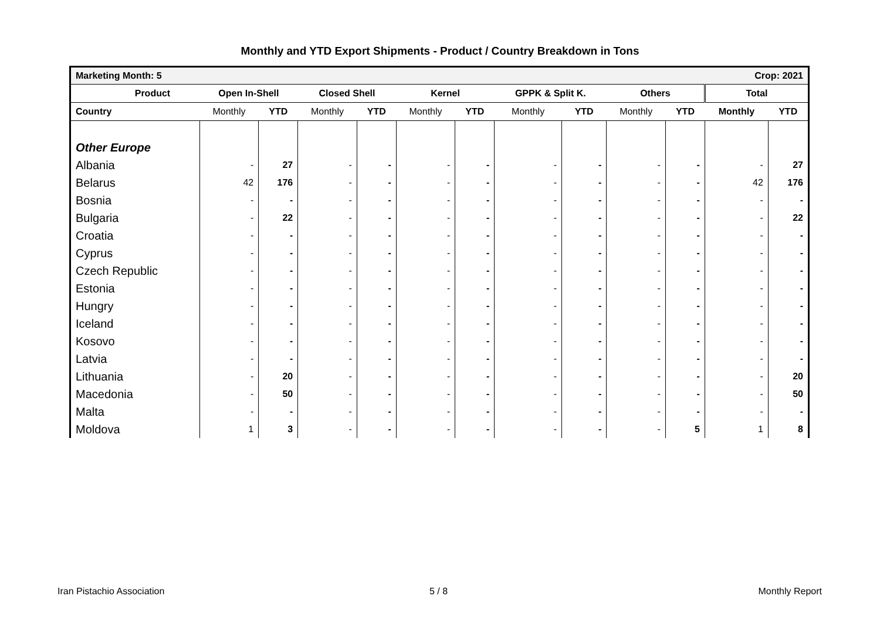Monthly and YTD Export Shipments - Product / Country Breakdown in Tons
| Marketing Month: 5 | | | | | | Crop: 2021 | | | | | | |
| Product | Open In-Shell | | Closed Shell | | Kernel | | GPPK & Split K. | | Others | | Total | |
| Country | Monthly | YTD | Monthly | YTD | Monthly | YTD | Monthly | YTD | Monthly | YTD | Monthly | YTD |
| Other Europe | | | | | | | | | | | | |
| Albania | - | 27 | - | - | - | - | - | - | - | - | - | 27 |
| Belarus | 42 | 176 | - | - | - | - | - | - | - | - | 42 | 176 |
| Bosnia | - | - | - | - | - | - | - | - | - | - | - | - |
| Bulgaria | - | 22 | - | - | - | - | - | - | - | - | - | 22 |
| Croatia | - | - | - | - | - | - | - | - | - | - | - | - |
| Cyprus | - | - | - | - | - | - | - | - | - | - | - | - |
| Czech Republic | - | - | - | - | - | - | - | - | - | - | - | - |
| Estonia | - | - | - | - | - | - | - | - | - | - | - | - |
| Hungry | - | - | - | - | - | - | - | - | - | - | - | - |
| Iceland | - | - | - | - | - | - | - | - | - | - | - | - |
| Kosovo | - | - | - | - | - | - | - | - | - | - | - | - |
| Latvia | - | - | - | - | - | - | - | - | - | - | - | - |
| Lithuania | - | 20 | - | - | - | - | - | - | - | - | - | 20 |
| Macedonia | - | 50 | - | - | - | - | - | - | - | - | - | 50 |
| Malta | - | - | - | - | - | - | - | - | - | - | - | - |
| Moldova | 1 | 3 | - | - | - | - | - | - | - | 5 | 1 | 8 |
Iran Pistachio Association 5 / 8 Monthly Report